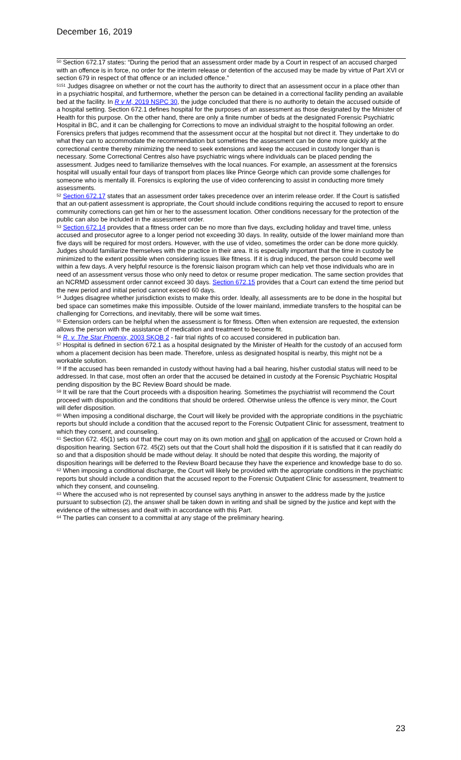December 16, 2019
<sup>50</sup> Section 672.17 states: “During the period that an assessment order made by a Court in respect of an accused charged with an offence is in force, no order for the interim release or detention of the accused may be made by virtue of Part XVI or section 679 in respect of that offence or an included offence.”
<sup>5151</sup> Judges disagree on whether or not the court has the authority to direct that an assessment occur in a place other than in a psychiatric hospital, and furthermore, whether the person can be detained in a correctional facility pending an available bed at the facility. In R v M, 2019 NSPC 30, the judge concluded that there is no authority to detain the accused outside of a hospital setting. Section 672.1 defines hospital for the purposes of an assessment as those designated by the Minister of Health for this purpose. On the other hand, there are only a finite number of beds at the designated Forensic Psychiatric Hospital in BC, and it can be challenging for Corrections to move an individual straight to the hospital following an order. Forensics prefers that judges recommend that the assessment occur at the hospital but not direct it. They undertake to do what they can to accommodate the recommendation but sometimes the assessment can be done more quickly at the correctional centre thereby minimizing the need to seek extensions and keep the accused in custody longer than is necessary. Some Correctional Centres also have psychiatric wings where individuals can be placed pending the assessment. Judges need to familiarize themselves with the local nuances. For example, an assessment at the forensics hospital will usually entail four days of transport from places like Prince George which can provide some challenges for someone who is mentally ill. Forensics is exploring the use of video conferencing to assist in conducting more timely assessments.
<sup>52</sup> Section 672.17 states that an assessment order takes precedence over an interim release order. If the Court is satisfied that an out-patient assessment is appropriate, the Court should include conditions requiring the accused to report to ensure community corrections can get him or her to the assessment location. Other conditions necessary for the protection of the public can also be included in the assessment order.
<sup>53</sup> Section 672.14 provides that a fitness order can be no more than five days, excluding holiday and travel time, unless accused and prosecutor agree to a longer period not exceeding 30 days. In reality, outside of the lower mainland more than five days will be required for most orders. However, with the use of video, sometimes the order can be done more quickly. Judges should familiarize themselves with the practice in their area. It is especially important that the time in custody be minimized to the extent possible when considering issues like fitness. If it is drug induced, the person could become well within a few days. A very helpful resource is the forensic liaison program which can help vet those individuals who are in need of an assessment versus those who only need to detox or resume proper medication. The same section provides that an NCRMD assessment order cannot exceed 30 days. Section 672.15 provides that a Court can extend the time period but the new period and initial period cannot exceed 60 days.
<sup>54</sup> Judges disagree whether jurisdiction exists to make this order. Ideally, all assessments are to be done in the hospital but bed space can sometimes make this impossible. Outside of the lower mainland, immediate transfers to the hospital can be challenging for Corrections, and inevitably, there will be some wait times.
<sup>55</sup> Extension orders can be helpful when the assessment is for fitness. Often when extension are requested, the extension allows the person with the assistance of medication and treatment to become fit.
<sup>56</sup> R. v. The Star Phoenix, 2003 SKQB 2 - fair trial rights of co accused considered in publication ban.
<sup>57</sup> Hospital is defined in section 672.1 as a hospital designated by the Minister of Health for the custody of an accused form whom a placement decision has been made. Therefore, unless as designated hospital is nearby, this might not be a workable solution.
<sup>58</sup> If the accused has been remanded in custody without having had a bail hearing, his/her custodial status will need to be addressed. In that case, most often an order that the accused be detained in custody at the Forensic Psychiatric Hospital pending disposition by the BC Review Board should be made.
<sup>59</sup> It will be rare that the Court proceeds with a disposition hearing. Sometimes the psychiatrist will recommend the Court proceed with disposition and the conditions that should be ordered. Otherwise unless the offence is very minor, the Court will defer disposition.
<sup>60</sup> When imposing a conditional discharge, the Court will likely be provided with the appropriate conditions in the psychiatric reports but should include a condition that the accused report to the Forensic Outpatient Clinic for assessment, treatment to which they consent, and counseling.
<sup>61</sup> Section 672. 45(1) sets out that the court may on its own motion and shall on application of the accused or Crown hold a disposition hearing. Section 672. 45(2) sets out that the Court shall hold the disposition if it is satisfied that it can readily do so and that a disposition should be made without delay. It should be noted that despite this wording, the majority of disposition hearings will be deferred to the Review Board because they have the experience and knowledge base to do so.
<sup>62</sup> When imposing a conditional discharge, the Court will likely be provided with the appropriate conditions in the psychiatric reports but should include a condition that the accused report to the Forensic Outpatient Clinic for assessment, treatment to which they consent, and counseling.
<sup>63</sup> Where the accused who is not represented by counsel says anything in answer to the address made by the justice pursuant to subsection (2), the answer shall be taken down in writing and shall be signed by the justice and kept with the evidence of the witnesses and dealt with in accordance with this Part.
<sup>64</sup> The parties can consent to a committal at any stage of the preliminary hearing.
23